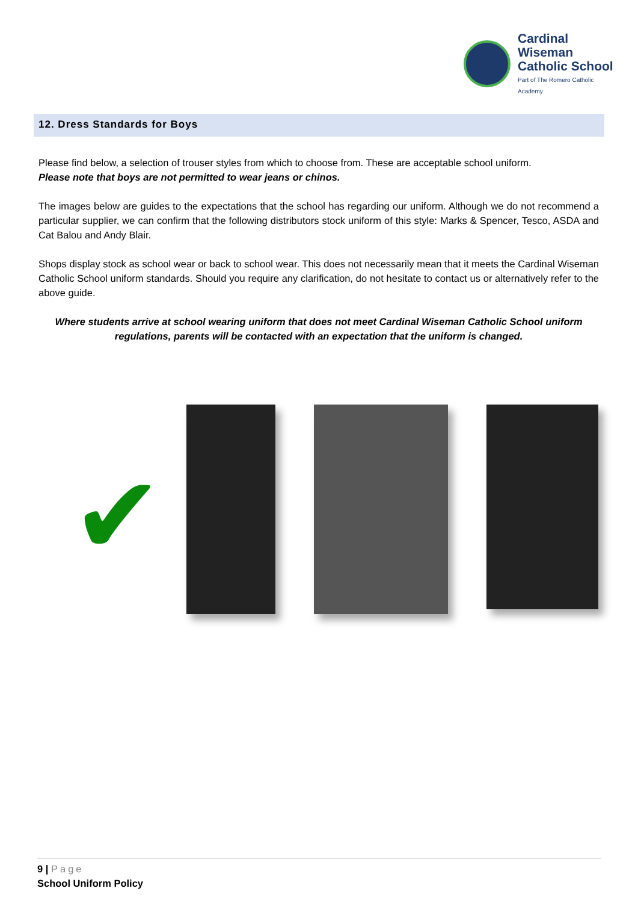Cardinal Wiseman
Catholic School
Part of The Romero Catholic Academy
12. Dress Standards for Boys
Please find below, a selection of trouser styles from which to choose from. These are acceptable school uniform.
Please note that boys are not permitted to wear jeans or chinos.
The images below are guides to the expectations that the school has regarding our uniform. Although we do not recommend a particular supplier, we can confirm that the following distributors stock uniform of this style: Marks & Spencer, Tesco, ASDA and Cat Balou and Andy Blair.
Shops display stock as school wear or back to school wear. This does not necessarily mean that it meets the Cardinal Wiseman Catholic School uniform standards. Should you require any clarification, do not hesitate to contact us or alternatively refer to the above guide.
Where students arrive at school wearing uniform that does not meet Cardinal Wiseman Catholic School uniform regulations, parents will be contacted with an expectation that the uniform is changed.
✔
9 | Page
School Uniform Policy